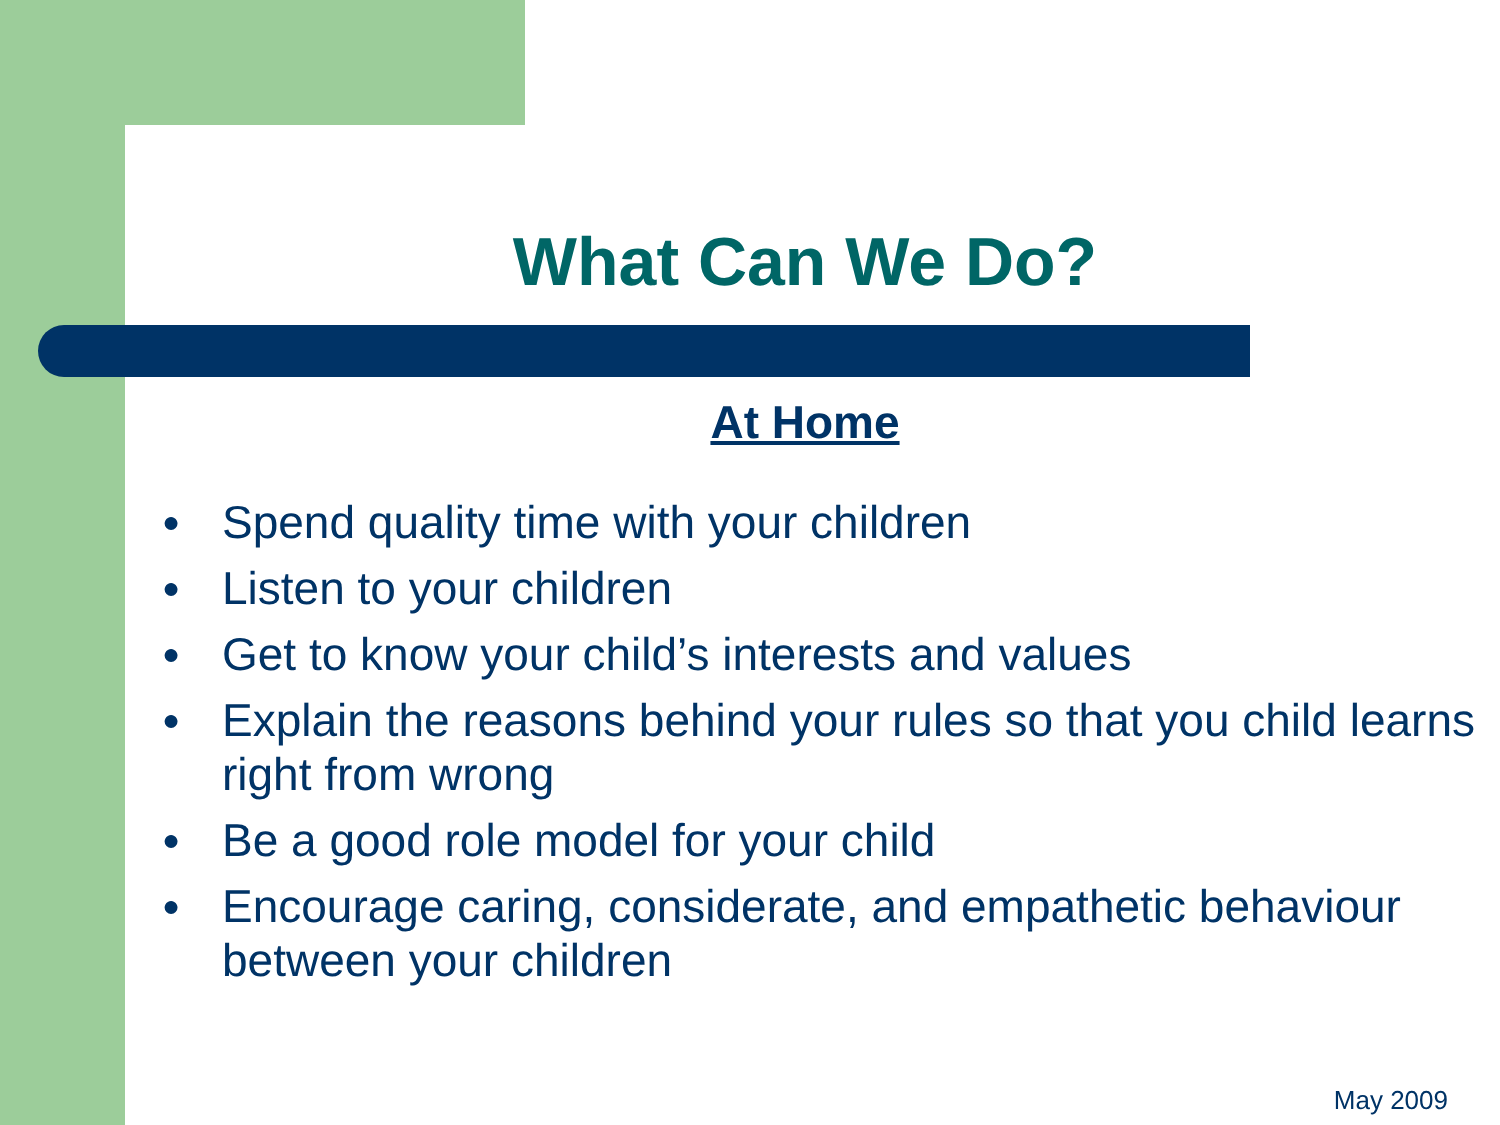What Can We Do?
At Home
● Spend quality time with your children
● Listen to your children
● Get to know your child’s interests and values
● Explain the reasons behind your rules so that you child learns right from wrong
● Be a good role model for your child
● Encourage caring, considerate, and empathetic behaviour between your children
May 2009